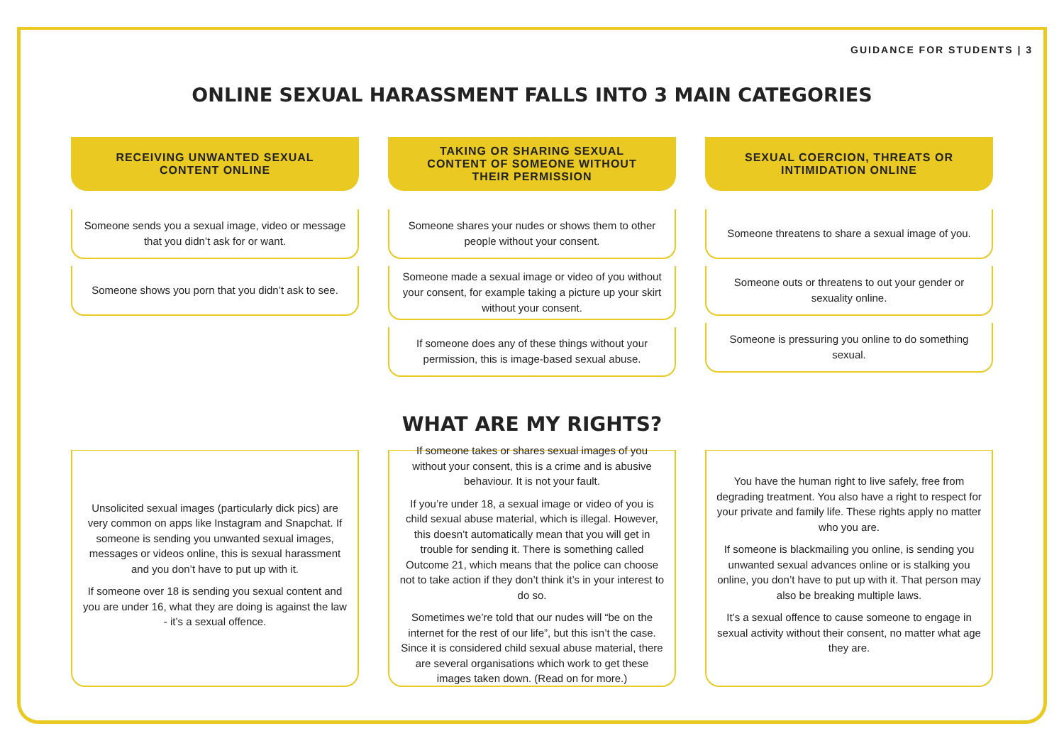GUIDANCE FOR STUDENTS | 3
ONLINE SEXUAL HARASSMENT FALLS INTO 3 MAIN CATEGORIES
RECEIVING UNWANTED SEXUAL CONTENT ONLINE
Someone sends you a sexual image, video or message that you didn’t ask for or want.
Someone shows you porn that you didn’t ask to see.
TAKING OR SHARING SEXUAL CONTENT OF SOMEONE WITHOUT THEIR PERMISSION
Someone shares your nudes or shows them to other people without your consent.
Someone made a sexual image or video of you without your consent, for example taking a picture up your skirt without your consent.
If someone does any of these things without your permission, this is image-based sexual abuse.
SEXUAL COERCION, THREATS OR INTIMIDATION ONLINE
Someone threatens to share a sexual image of you.
Someone outs or threatens to out your gender or sexuality online.
Someone is pressuring you online to do something sexual.
WHAT ARE MY RIGHTS?
Unsolicited sexual images (particularly dick pics) are very common on apps like Instagram and Snapchat. If someone is sending you unwanted sexual images, messages or videos online, this is sexual harassment and you don’t have to put up with it.
If someone over 18 is sending you sexual content and you are under 16, what they are doing is against the law - it’s a sexual offence.
If someone takes or shares sexual images of you without your consent, this is a crime and is abusive behaviour. It is not your fault.
If you’re under 18, a sexual image or video of you is child sexual abuse material, which is illegal. However, this doesn’t automatically mean that you will get in trouble for sending it. There is something called Outcome 21, which means that the police can choose not to take action if they don’t think it’s in your interest to do so.
Sometimes we’re told that our nudes will “be on the internet for the rest of our life”, but this isn’t the case. Since it is considered child sexual abuse material, there are several organisations which work to get these images taken down. (Read on for more.)
You have the human right to live safely, free from degrading treatment. You also have a right to respect for your private and family life. These rights apply no matter who you are.
If someone is blackmailing you online, is sending you unwanted sexual advances online or is stalking you online, you don’t have to put up with it. That person may also be breaking multiple laws.
It’s a sexual offence to cause someone to engage in sexual activity without their consent, no matter what age they are.